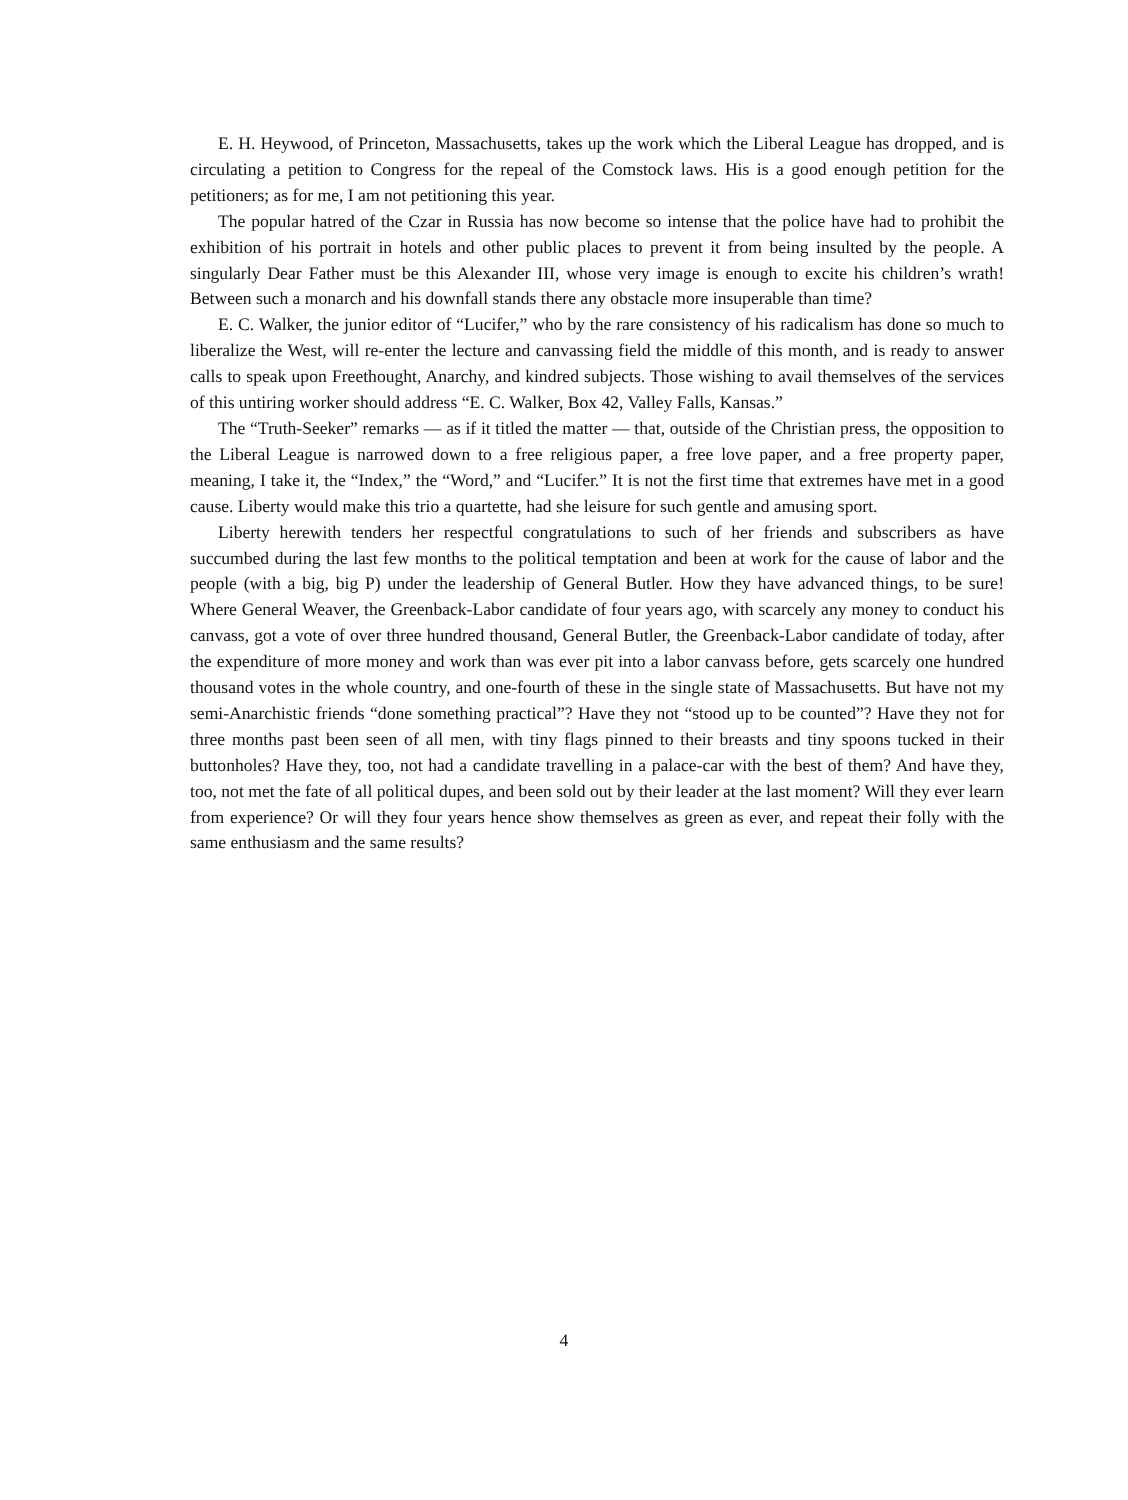E. H. Heywood, of Princeton, Massachusetts, takes up the work which the Liberal League has dropped, and is circulating a petition to Congress for the repeal of the Comstock laws. His is a good enough petition for the petitioners; as for me, I am not petitioning this year.
The popular hatred of the Czar in Russia has now become so intense that the police have had to prohibit the exhibition of his portrait in hotels and other public places to prevent it from being insulted by the people. A singularly Dear Father must be this Alexander III, whose very image is enough to excite his children’s wrath! Between such a monarch and his downfall stands there any obstacle more insuperable than time?
E. C. Walker, the junior editor of “Lucifer,” who by the rare consistency of his radicalism has done so much to liberalize the West, will re-enter the lecture and canvassing field the middle of this month, and is ready to answer calls to speak upon Freethought, Anarchy, and kindred subjects. Those wishing to avail themselves of the services of this untiring worker should address “E. C. Walker, Box 42, Valley Falls, Kansas.”
The “Truth-Seeker” remarks — as if it titled the matter — that, outside of the Christian press, the opposition to the Liberal League is narrowed down to a free religious paper, a free love paper, and a free property paper, meaning, I take it, the “Index,” the “Word,” and “Lucifer.” It is not the first time that extremes have met in a good cause. Liberty would make this trio a quartette, had she leisure for such gentle and amusing sport.
Liberty herewith tenders her respectful congratulations to such of her friends and subscribers as have succumbed during the last few months to the political temptation and been at work for the cause of labor and the people (with a big, big P) under the leadership of General Butler. How they have advanced things, to be sure! Where General Weaver, the Greenback-Labor candidate of four years ago, with scarcely any money to conduct his canvass, got a vote of over three hundred thousand, General Butler, the Greenback-Labor candidate of today, after the expenditure of more money and work than was ever pit into a labor canvass before, gets scarcely one hundred thousand votes in the whole country, and one-fourth of these in the single state of Massachusetts. But have not my semi-Anarchistic friends “done something practical”? Have they not “stood up to be counted”? Have they not for three months past been seen of all men, with tiny flags pinned to their breasts and tiny spoons tucked in their buttonholes? Have they, too, not had a candidate travelling in a palace-car with the best of them? And have they, too, not met the fate of all political dupes, and been sold out by their leader at the last moment? Will they ever learn from experience? Or will they four years hence show themselves as green as ever, and repeat their folly with the same enthusiasm and the same results?
4